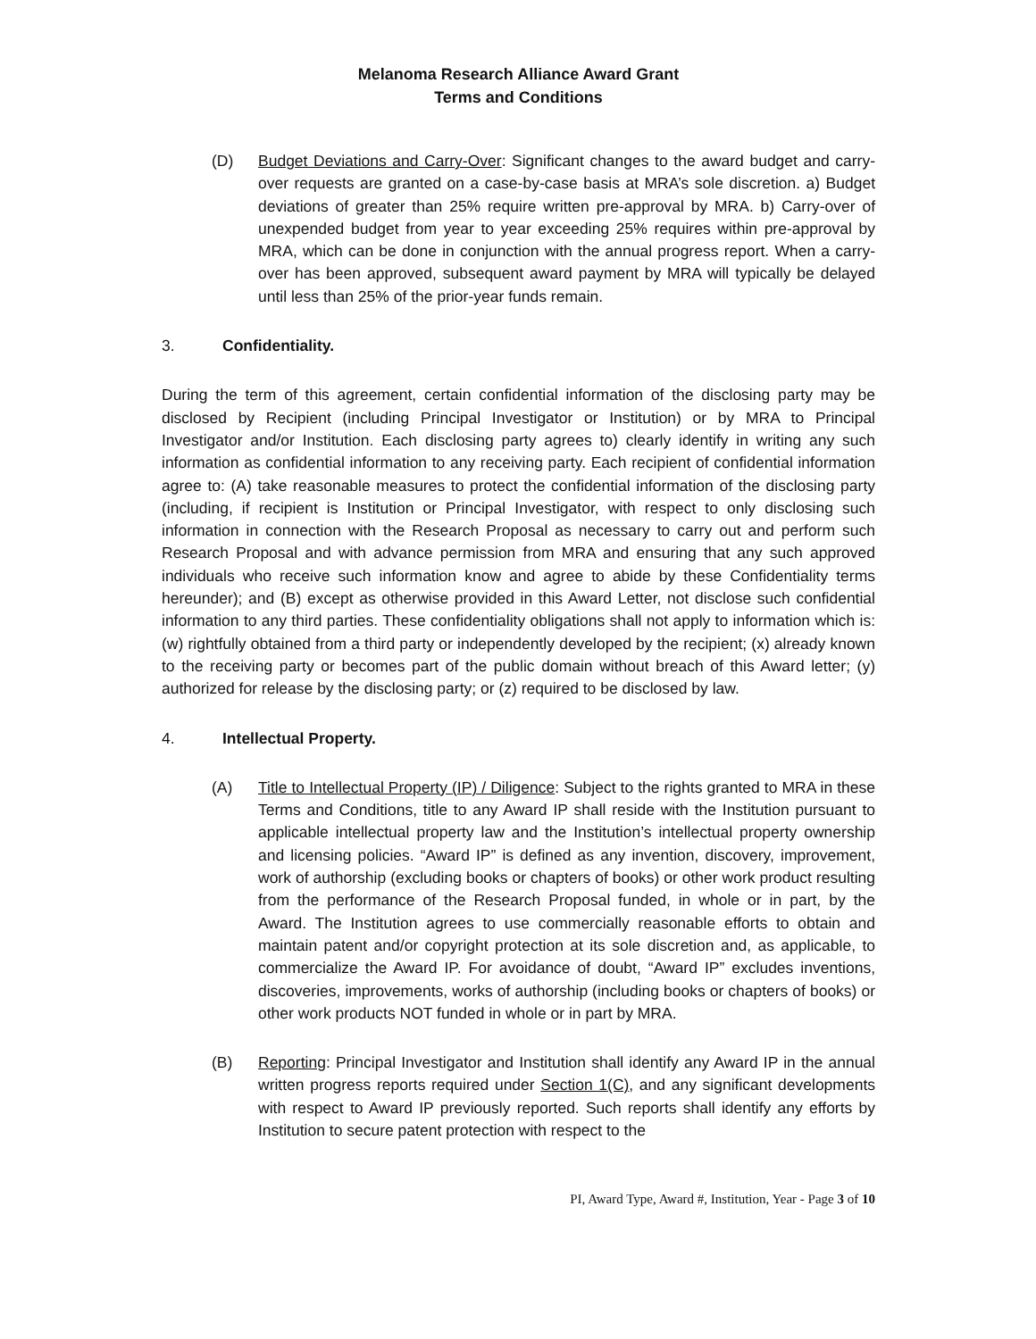Melanoma Research Alliance Award Grant
Terms and Conditions
(D) Budget Deviations and Carry-Over: Significant changes to the award budget and carry-over requests are granted on a case-by-case basis at MRA’s sole discretion. a) Budget deviations of greater than 25% require written pre-approval by MRA. b) Carry-over of unexpended budget from year to year exceeding 25% requires within pre-approval by MRA, which can be done in conjunction with the annual progress report. When a carry-over has been approved, subsequent award payment by MRA will typically be delayed until less than 25% of the prior-year funds remain.
3. Confidentiality.
During the term of this agreement, certain confidential information of the disclosing party may be disclosed by Recipient (including Principal Investigator or Institution) or by MRA to Principal Investigator and/or Institution. Each disclosing party agrees to) clearly identify in writing any such information as confidential information to any receiving party. Each recipient of confidential information agree to: (A) take reasonable measures to protect the confidential information of the disclosing party (including, if recipient is Institution or Principal Investigator, with respect to only disclosing such information in connection with the Research Proposal as necessary to carry out and perform such Research Proposal and with advance permission from MRA and ensuring that any such approved individuals who receive such information know and agree to abide by these Confidentiality terms hereunder); and (B) except as otherwise provided in this Award Letter, not disclose such confidential information to any third parties. These confidentiality obligations shall not apply to information which is: (w) rightfully obtained from a third party or independently developed by the recipient; (x) already known to the receiving party or becomes part of the public domain without breach of this Award letter; (y) authorized for release by the disclosing party; or (z) required to be disclosed by law.
4. Intellectual Property.
(A) Title to Intellectual Property (IP) / Diligence: Subject to the rights granted to MRA in these Terms and Conditions, title to any Award IP shall reside with the Institution pursuant to applicable intellectual property law and the Institution’s intellectual property ownership and licensing policies. “Award IP” is defined as any invention, discovery, improvement, work of authorship (excluding books or chapters of books) or other work product resulting from the performance of the Research Proposal funded, in whole or in part, by the Award. The Institution agrees to use commercially reasonable efforts to obtain and maintain patent and/or copyright protection at its sole discretion and, as applicable, to commercialize the Award IP. For avoidance of doubt, “Award IP” excludes inventions, discoveries, improvements, works of authorship (including books or chapters of books) or other work products NOT funded in whole or in part by MRA.
(B) Reporting: Principal Investigator and Institution shall identify any Award IP in the annual written progress reports required under Section 1(C), and any significant developments with respect to Award IP previously reported. Such reports shall identify any efforts by Institution to secure patent protection with respect to the
PI, Award Type, Award #, Institution, Year - Page 3 of 10